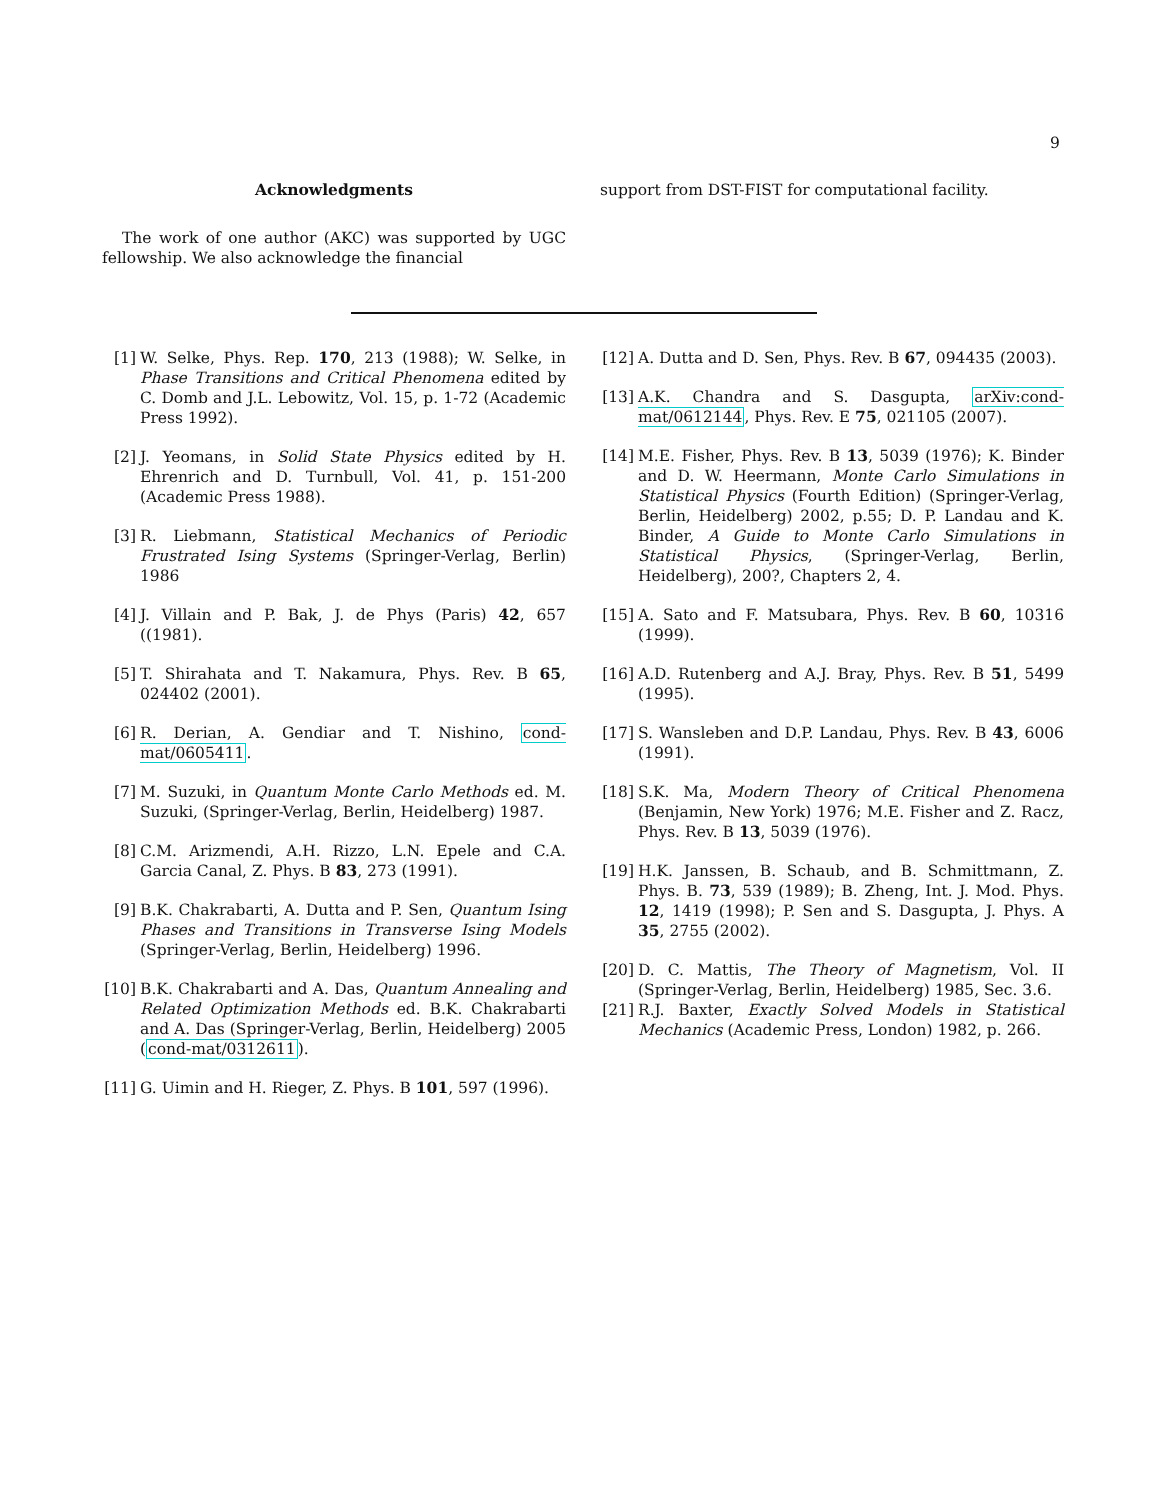9
Acknowledgments
The work of one author (AKC) was supported by UGC fellowship. We also acknowledge the financial
support from DST-FIST for computational facility.
[1] W. Selke, Phys. Rep. 170, 213 (1988); W. Selke, in Phase Transitions and Critical Phenomena edited by C. Domb and J.L. Lebowitz, Vol. 15, p. 1-72 (Academic Press 1992).
[2] J. Yeomans, in Solid State Physics edited by H. Ehrenrich and D. Turnbull, Vol. 41, p. 151-200 (Academic Press 1988).
[3] R. Liebmann, Statistical Mechanics of Periodic Frustrated Ising Systems (Springer-Verlag, Berlin) 1986
[4] J. Villain and P. Bak, J. de Phys (Paris) 42, 657 ((1981).
[5] T. Shirahata and T. Nakamura, Phys. Rev. B 65, 024402 (2001).
[6] R. Derian, A. Gendiar and T. Nishino, cond-mat/0605411.
[7] M. Suzuki, in Quantum Monte Carlo Methods ed. M. Suzuki, (Springer-Verlag, Berlin, Heidelberg) 1987.
[8] C.M. Arizmendi, A.H. Rizzo, L.N. Epele and C.A. Garcia Canal, Z. Phys. B 83, 273 (1991).
[9] B.K. Chakrabarti, A. Dutta and P. Sen, Quantum Ising Phases and Transitions in Transverse Ising Models (Springer-Verlag, Berlin, Heidelberg) 1996.
[10] B.K. Chakrabarti and A. Das, Quantum Annealing and Related Optimization Methods ed. B.K. Chakrabarti and A. Das (Springer-Verlag, Berlin, Heidelberg) 2005 (cond-mat/0312611).
[11] G. Uimin and H. Rieger, Z. Phys. B 101, 597 (1996).
[12] A. Dutta and D. Sen, Phys. Rev. B 67, 094435 (2003).
[13] A.K. Chandra and S. Dasgupta, arXiv:cond-mat/0612144, Phys. Rev. E 75, 021105 (2007).
[14] M.E. Fisher, Phys. Rev. B 13, 5039 (1976); K. Binder and D. W. Heermann, Monte Carlo Simulations in Statistical Physics (Fourth Edition) (Springer-Verlag, Berlin, Heidelberg) 2002, p.55; D. P. Landau and K. Binder, A Guide to Monte Carlo Simulations in Statistical Physics, (Springer-Verlag, Berlin, Heidelberg), 200?, Chapters 2, 4.
[15] A. Sato and F. Matsubara, Phys. Rev. B 60, 10316 (1999).
[16] A.D. Rutenberg and A.J. Bray, Phys. Rev. B 51, 5499 (1995).
[17] S. Wansleben and D.P. Landau, Phys. Rev. B 43, 6006 (1991).
[18] S.K. Ma, Modern Theory of Critical Phenomena (Benjamin, New York) 1976; M.E. Fisher and Z. Racz, Phys. Rev. B 13, 5039 (1976).
[19] H.K. Janssen, B. Schaub, and B. Schmittmann, Z. Phys. B. 73, 539 (1989); B. Zheng, Int. J. Mod. Phys. 12, 1419 (1998); P. Sen and S. Dasgupta, J. Phys. A 35, 2755 (2002).
[20] D. C. Mattis, The Theory of Magnetism, Vol. II (Springer-Verlag, Berlin, Heidelberg) 1985, Sec. 3.6.
[21] R.J. Baxter, Exactly Solved Models in Statistical Mechanics (Academic Press, London) 1982, p. 266.